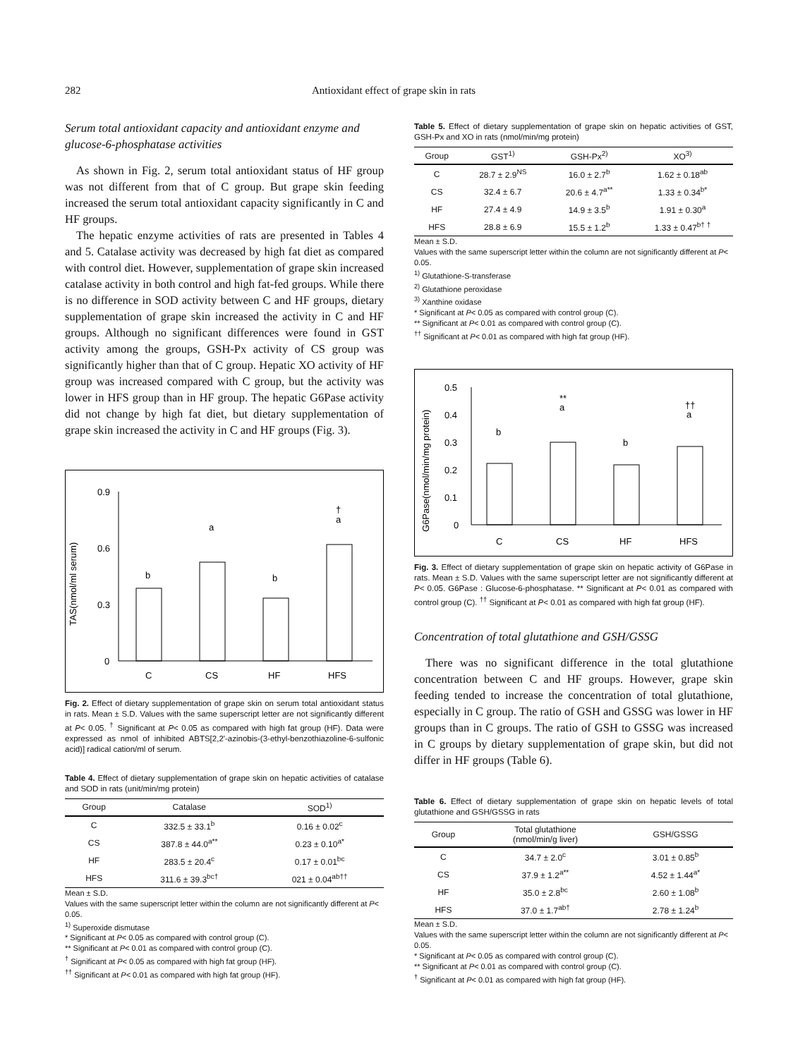282 Antioxidant effect of grape skin in rats
Serum total antioxidant capacity and antioxidant enzyme and glucose-6-phosphatase activities
As shown in Fig. 2, serum total antioxidant status of HF group was not different from that of C group. But grape skin feeding increased the serum total antioxidant capacity significantly in C and HF groups.
The hepatic enzyme activities of rats are presented in Tables 4 and 5. Catalase activity was decreased by high fat diet as compared with control diet. However, supplementation of grape skin increased catalase activity in both control and high fat-fed groups. While there is no difference in SOD activity between C and HF groups, dietary supplementation of grape skin increased the activity in C and HF groups. Although no significant differences were found in GST activity among the groups, GSH-Px activity of CS group was significantly higher than that of C group. Hepatic XO activity of HF group was increased compared with C group, but the activity was lower in HFS group than in HF group. The hepatic G6Pase activity did not change by high fat diet, but dietary supplementation of grape skin increased the activity in C and HF groups (Fig. 3).
TAS(nmol/ml serum)
0.9
0.6
0.3
0
b
a
b
†
a
C
CS
HF
HFS
Fig. 2. Effect of dietary supplementation of grape skin on serum total antioxidant status in rats. Mean ± S.D. Values with the same superscript letter are not significantly different at P< 0.05. <sup>†</sup> Significant at P< 0.05 as compared with high fat group (HF). Data were expressed as nmol of inhibited ABTS[2,2'-azinobis-(3-ethyl-benzothiazoline-6-sulfonic acid)] radical cation/ml of serum.
Table 4. Effect of dietary supplementation of grape skin on hepatic activities of catalase and SOD in rats (unit/min/mg protein)
| Group | Catalase | SOD<sup>1)</sup> |
| --- | --- | --- |
| C | 332.5 ± 33.1<sup>b</sup> | 0.16 ± 0.02<sup>c</sup> |
| CS | 387.8 ± 44.0<sup>a**</sup> | 0.23 ± 0.10<sup>a*</sup> |
| HF | 283.5 ± 20.4<sup>c</sup> | 0.17 ± 0.01<sup>bc</sup> |
| HFS | 311.6 ± 39.3<sup>bc†</sup> | 021 ± 0.04<sup>ab††</sup> |
Mean ± S.D.
Values with the same superscript letter within the column are not significantly different at P< 0.05.
<sup>1)</sup> Superoxide dismutase
* Significant at P< 0.05 as compared with control group (C).
** Significant at P< 0.01 as compared with control group (C).
<sup>†</sup> Significant at P< 0.05 as compared with high fat group (HF).
<sup>††</sup> Significant at P< 0.01 as compared with high fat group (HF).
Table 5. Effect of dietary supplementation of grape skin on hepatic activities of GST, GSH-Px and XO in rats (nmol/min/mg protein)
| Group | GST<sup>1)</sup> | GSH-Px<sup>2)</sup> | XO<sup>3)</sup> |
| --- | --- | --- | --- |
| C | 28.7 ± 2.9<sup>NS</sup> | 16.0 ± 2.7<sup>b</sup> | 1.62 ± 0.18<sup>ab</sup> |
| CS | 32.4 ± 6.7 | 20.6 ± 4.7<sup>a**</sup> | 1.33 ± 0.34<sup>b*</sup> |
| HF | 27.4 ± 4.9 | 14.9 ± 3.5<sup>b</sup> | 1.91 ± 0.30<sup>a</sup> |
| HFS | 28.8 ± 6.9 | 15.5 ± 1.2<sup>b</sup> | 1.33 ± 0.47<sup>b† †</sup> |
Mean ± S.D.
Values with the same superscript letter within the column are not significantly different at P< 0.05.
<sup>1)</sup> Glutathione-S-transferase
<sup>2)</sup> Glutathione peroxidase
<sup>3)</sup> Xanthine oxidase
* Significant at P< 0.05 as compared with control group (C).
** Significant at P< 0.01 as compared with control group (C).
<sup>††</sup> Significant at P< 0.01 as compared with high fat group (HF).
G6Pase(nmol/min/mg protein)
0.5
0.4
0.3
0.2
0.1
0
b
**
a
b
††
a
C
CS
HF
HFS
Fig. 3. Effect of dietary supplementation of grape skin on hepatic activity of G6Pase in rats. Mean ± S.D. Values with the same superscript letter are not significantly different at P< 0.05. G6Pase : Glucose-6-phosphatase. ** Significant at P< 0.01 as compared with control group (C). <sup>††</sup> Significant at P< 0.01 as compared with high fat group (HF).
Concentration of total glutathione and GSH/GSSG
There was no significant difference in the total glutathione concentration between C and HF groups. However, grape skin feeding tended to increase the concentration of total glutathione, especially in C group. The ratio of GSH and GSSG was lower in HF groups than in C groups. The ratio of GSH to GSSG was increased in C groups by dietary supplementation of grape skin, but did not differ in HF groups (Table 6).
Table 6. Effect of dietary supplementation of grape skin on hepatic levels of total glutathione and GSH/GSSG in rats
| Group | Total glutathione (nmol/min/g liver) | GSH/GSSG |
| --- | --- | --- |
| C | 34.7 ± 2.0<sup>c</sup> | 3.01 ± 0.85<sup>b</sup> |
| CS | 37.9 ± 1.2<sup>a**</sup> | 4.52 ± 1.44<sup>a*</sup> |
| HF | 35.0 ± 2.8<sup>bc</sup> | 2.60 ± 1.08<sup>b</sup> |
| HFS | 37.0 ± 1.7<sup>ab†</sup> | 2.78 ± 1.24<sup>b</sup> |
Mean ± S.D.
Values with the same superscript letter within the column are not significantly different at P< 0.05.
* Significant at P< 0.05 as compared with control group (C).
** Significant at P< 0.01 as compared with control group (C).
<sup>†</sup> Significant at P< 0.01 as compared with high fat group (HF).